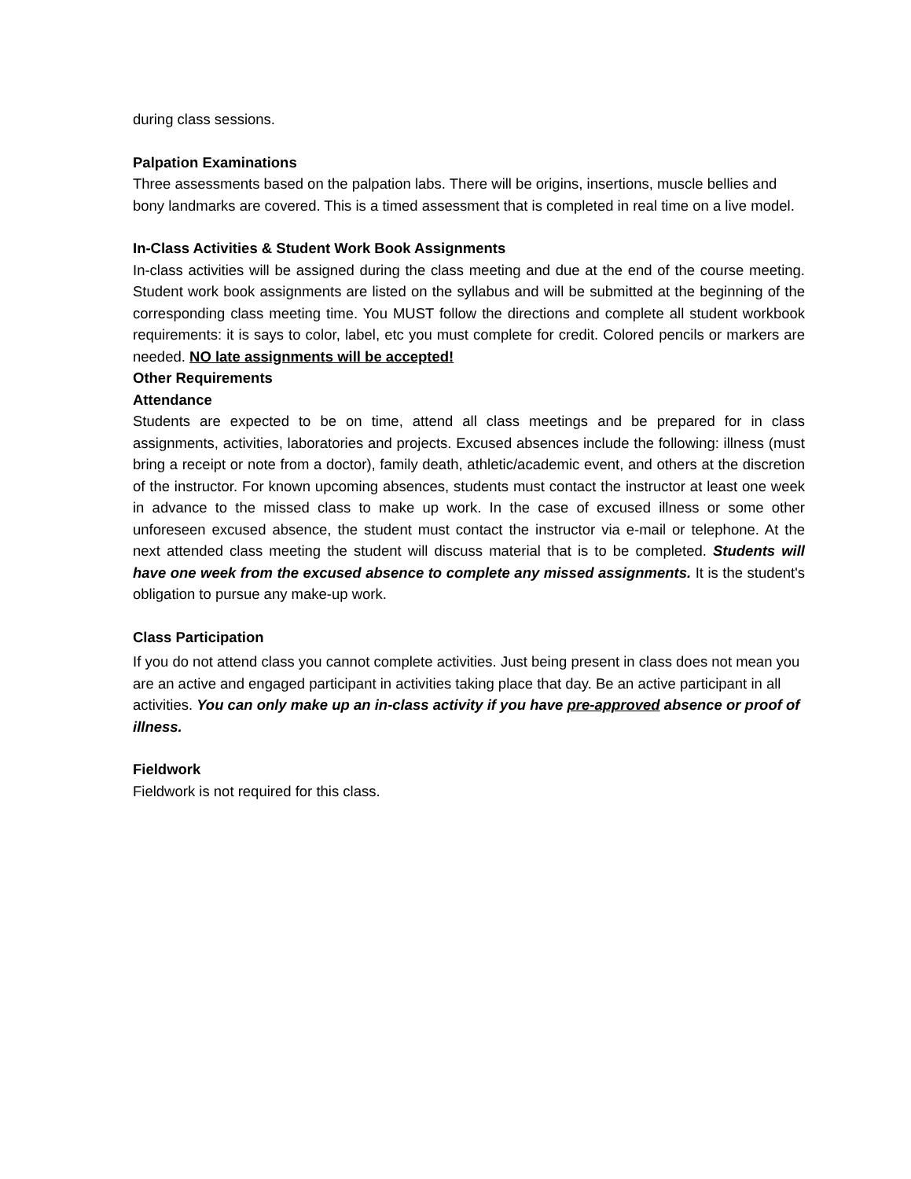during class sessions.
Palpation Examinations
Three assessments based on the palpation labs. There will be origins, insertions, muscle bellies and bony landmarks are covered. This is a timed assessment that is completed in real time on a live model.
In-Class Activities & Student Work Book Assignments
In-class activities will be assigned during the class meeting and due at the end of the course meeting. Student work book assignments are listed on the syllabus and will be submitted at the beginning of the corresponding class meeting time. You MUST follow the directions and complete all student workbook requirements: it is says to color, label, etc you must complete for credit. Colored pencils or markers are needed. NO late assignments will be accepted!
Other Requirements
Attendance
Students are expected to be on time, attend all class meetings and be prepared for in class assignments, activities, laboratories and projects. Excused absences include the following: illness (must bring a receipt or note from a doctor), family death, athletic/academic event, and others at the discretion of the instructor. For known upcoming absences, students must contact the instructor at least one week in advance to the missed class to make up work. In the case of excused illness or some other unforeseen excused absence, the student must contact the instructor via e-mail or telephone. At the next attended class meeting the student will discuss material that is to be completed. Students will have one week from the excused absence to complete any missed assignments. It is the student's obligation to pursue any make-up work.
Class Participation
If you do not attend class you cannot complete activities. Just being present in class does not mean you are an active and engaged participant in activities taking place that day. Be an active participant in all activities. You can only make up an in-class activity if you have pre-approved absence or proof of illness.
Fieldwork
Fieldwork is not required for this class.